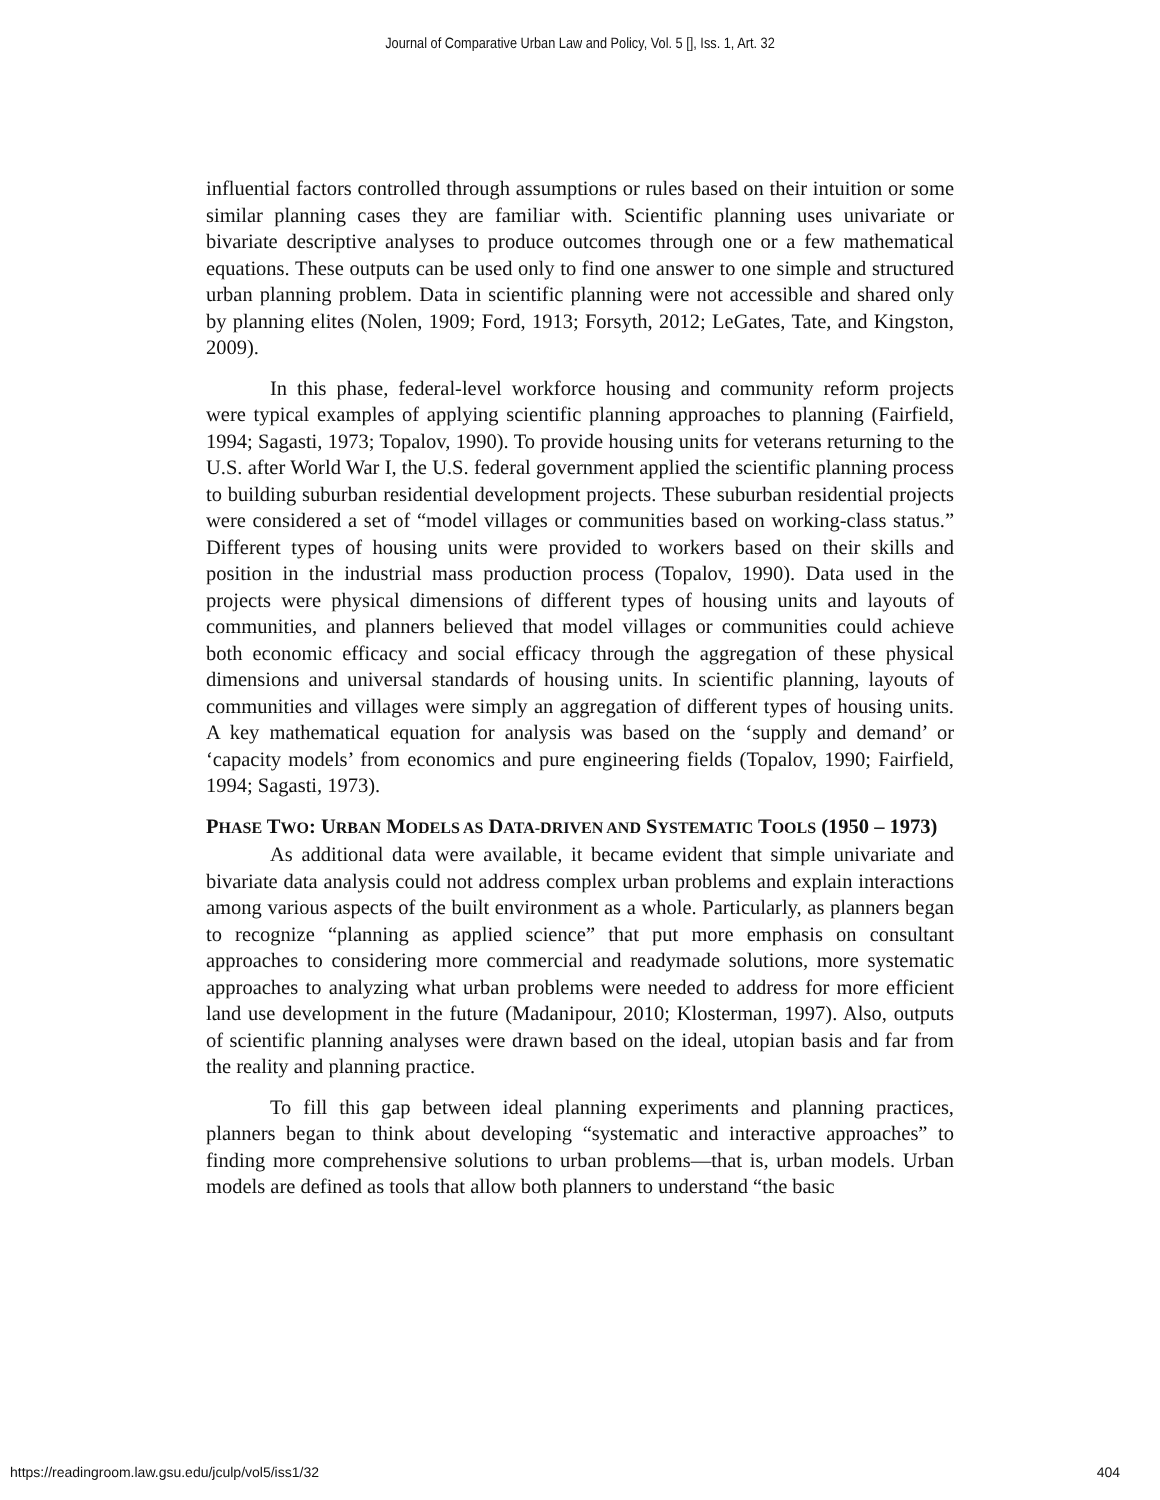Journal of Comparative Urban Law and Policy, Vol. 5 [], Iss. 1, Art. 32
influential factors controlled through assumptions or rules based on their intuition or some similar planning cases they are familiar with. Scientific planning uses univariate or bivariate descriptive analyses to produce outcomes through one or a few mathematical equations. These outputs can be used only to find one answer to one simple and structured urban planning problem. Data in scientific planning were not accessible and shared only by planning elites (Nolen, 1909; Ford, 1913; Forsyth, 2012; LeGates, Tate, and Kingston, 2009).
In this phase, federal-level workforce housing and community reform projects were typical examples of applying scientific planning approaches to planning (Fairfield, 1994; Sagasti, 1973; Topalov, 1990). To provide housing units for veterans returning to the U.S. after World War I, the U.S. federal government applied the scientific planning process to building suburban residential development projects. These suburban residential projects were considered a set of “model villages or communities based on working-class status.” Different types of housing units were provided to workers based on their skills and position in the industrial mass production process (Topalov, 1990). Data used in the projects were physical dimensions of different types of housing units and layouts of communities, and planners believed that model villages or communities could achieve both economic efficacy and social efficacy through the aggregation of these physical dimensions and universal standards of housing units. In scientific planning, layouts of communities and villages were simply an aggregation of different types of housing units. A key mathematical equation for analysis was based on the ‘supply and demand’ or ‘capacity models’ from economics and pure engineering fields (Topalov, 1990; Fairfield, 1994; Sagasti, 1973).
PHASE TWO: URBAN MODELS AS DATA-DRIVEN AND SYSTEMATIC TOOLS (1950 – 1973)
As additional data were available, it became evident that simple univariate and bivariate data analysis could not address complex urban problems and explain interactions among various aspects of the built environment as a whole. Particularly, as planners began to recognize “planning as applied science” that put more emphasis on consultant approaches to considering more commercial and readymade solutions, more systematic approaches to analyzing what urban problems were needed to address for more efficient land use development in the future (Madanipour, 2010; Klosterman, 1997). Also, outputs of scientific planning analyses were drawn based on the ideal, utopian basis and far from the reality and planning practice.
To fill this gap between ideal planning experiments and planning practices, planners began to think about developing “systematic and interactive approaches” to finding more comprehensive solutions to urban problems—that is, urban models. Urban models are defined as tools that allow both planners to understand “the basic
https://readingroom.law.gsu.edu/jculp/vol5/iss1/32 404